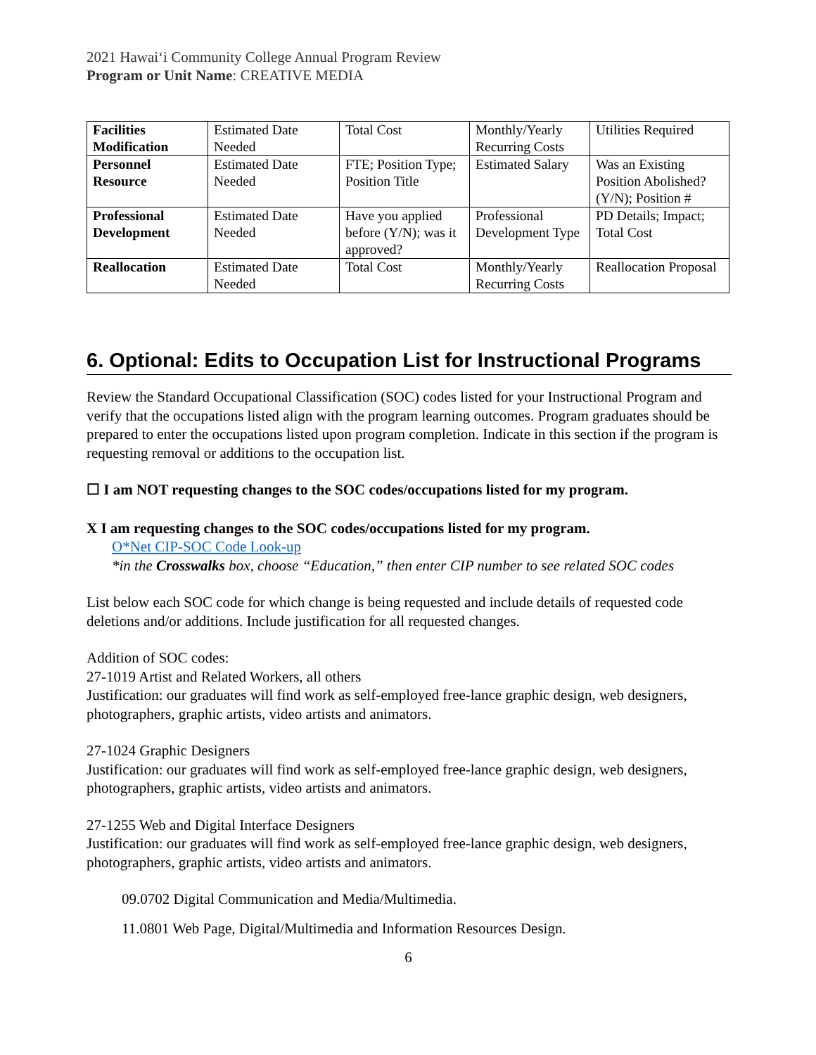2021 Hawaiʻi Community College Annual Program Review
Program or Unit Name: CREATIVE MEDIA
| Facilities Modification | Estimated Date Needed | Total Cost | Monthly/Yearly Recurring Costs | Utilities Required |
| Personnel Resource | Estimated Date Needed | FTE; Position Type; Position Title | Estimated Salary | Was an Existing Position Abolished? (Y/N); Position # |
| Professional Development | Estimated Date Needed | Have you applied before (Y/N); was it approved? | Professional Development Type | PD Details; Impact; Total Cost |
| Reallocation | Estimated Date Needed | Total Cost | Monthly/Yearly Recurring Costs | Reallocation Proposal |
6. Optional: Edits to Occupation List for Instructional Programs
Review the Standard Occupational Classification (SOC) codes listed for your Instructional Program and verify that the occupations listed align with the program learning outcomes. Program graduates should be prepared to enter the occupations listed upon program completion. Indicate in this section if the program is requesting removal or additions to the occupation list.
☐ I am NOT requesting changes to the SOC codes/occupations listed for my program.
X I am requesting changes to the SOC codes/occupations listed for my program.
O*Net CIP-SOC Code Look-up
*in the Crosswalks box, choose “Education,” then enter CIP number to see related SOC codes
List below each SOC code for which change is being requested and include details of requested code deletions and/or additions. Include justification for all requested changes.
Addition of SOC codes:
27-1019 Artist and Related Workers, all others
Justification: our graduates will find work as self-employed free-lance graphic design, web designers, photographers, graphic artists, video artists and animators.
27-1024 Graphic Designers
Justification: our graduates will find work as self-employed free-lance graphic design, web designers, photographers, graphic artists, video artists and animators.
27-1255 Web and Digital Interface Designers
Justification: our graduates will find work as self-employed free-lance graphic design, web designers, photographers, graphic artists, video artists and animators.
09.0702 Digital Communication and Media/Multimedia.
11.0801 Web Page, Digital/Multimedia and Information Resources Design.
6